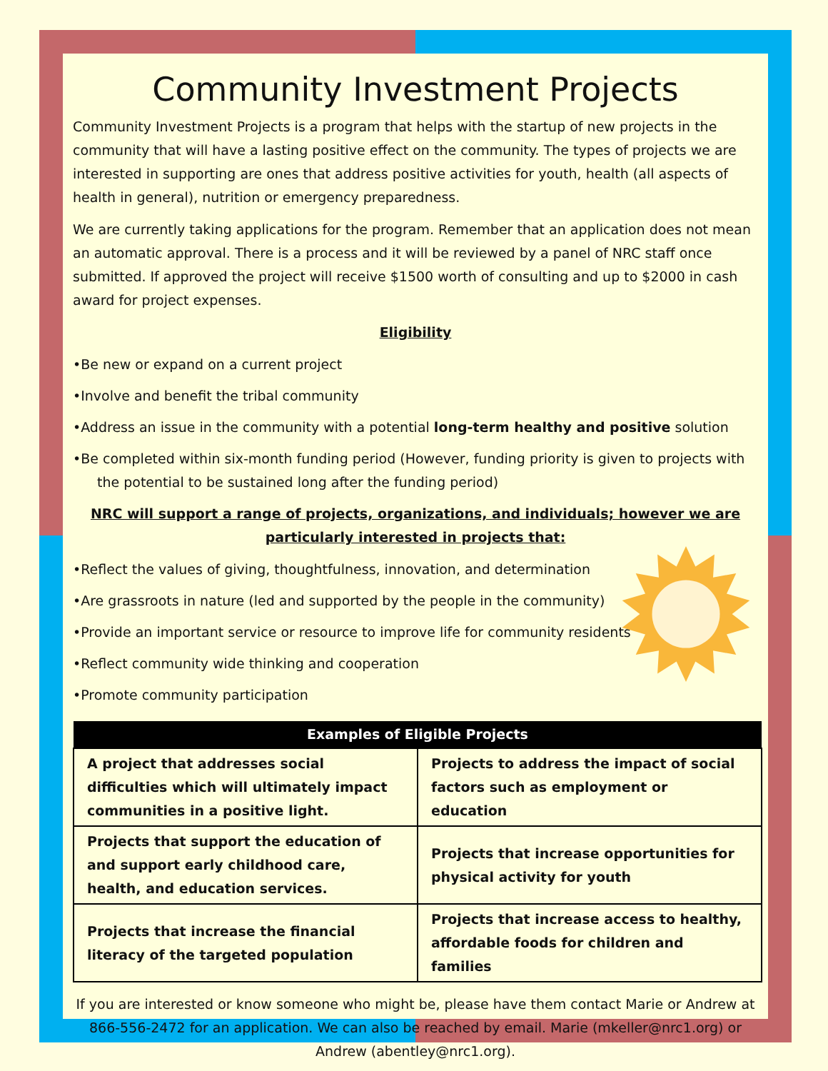Community Investment Projects
Community Investment Projects is a program that helps with the startup of new projects in the community that will have a lasting positive effect on the community. The types of projects we are interested in supporting are ones that address positive activities for youth, health (all aspects of health in general), nutrition or emergency preparedness.
We are currently taking applications for the program. Remember that an application does not mean an automatic approval. There is a process and it will be reviewed by a panel of NRC staff once submitted. If approved the project will receive $1500 worth of consulting and up to $2000 in cash award for project expenses.
Eligibility
•Be new or expand on a current project
•Involve and benefit the tribal community
•Address an issue in the community with a potential long-term healthy and positive solution
•Be completed within six-month funding period (However, funding priority is given to projects with the potential to be sustained long after the funding period)
NRC will support a range of projects, organizations, and individuals; however we are particularly interested in projects that:
•Reflect the values of giving, thoughtfulness, innovation, and determination
•Are grassroots in nature (led and supported by the people in the community)
•Provide an important service or resource to improve life for community residents
•Reflect community wide thinking and cooperation
•Promote community participation
| Examples of Eligible Projects | |
| --- | --- |
| A project that addresses social difficulties which will ultimately impact communities in a positive light. | Projects to address the impact of social factors such as employment or education |
| Projects that support the education of and support early childhood care, health, and education services. | Projects that increase opportunities for physical activity for youth |
| Projects that increase the financial literacy of the targeted population | Projects that increase access to healthy, affordable foods for children and families |
If you are interested or know someone who might be, please have them contact Marie or Andrew at 866-556-2472 for an application. We can also be reached by email. Marie (mkeller@nrc1.org) or Andrew (abentley@nrc1.org).